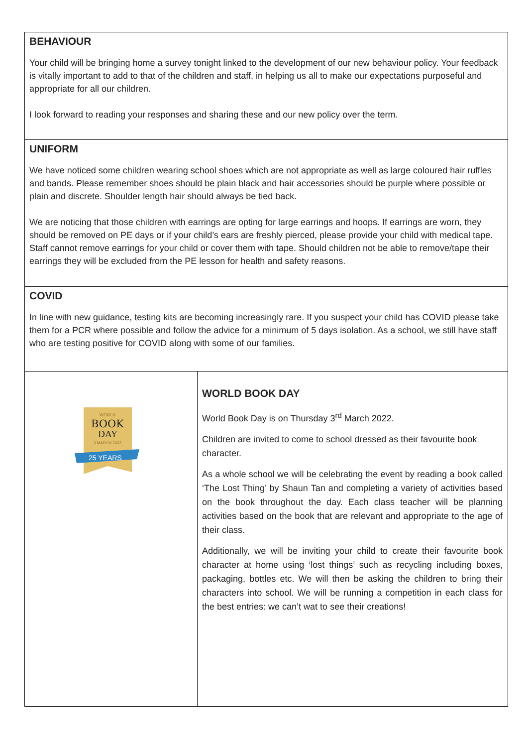BEHAVIOUR
Your child will be bringing home a survey tonight linked to the development of our new behaviour policy. Your feedback is vitally important to add to that of the children and staff, in helping us all to make our expectations purposeful and appropriate for all our children.
I look forward to reading your responses and sharing these and our new policy over the term.
UNIFORM
We have noticed some children wearing school shoes which are not appropriate as well as large coloured hair ruffles and bands. Please remember shoes should be plain black and hair accessories should be purple where possible or plain and discrete. Shoulder length hair should always be tied back.
We are noticing that those children with earrings are opting for large earrings and hoops. If earrings are worn, they should be removed on PE days or if your child’s ears are freshly pierced, please provide your child with medical tape. Staff cannot remove earrings for your child or cover them with tape. Should children not be able to remove/tape their earrings they will be excluded from the PE lesson for health and safety reasons.
COVID
In line with new guidance, testing kits are becoming increasingly rare. If you suspect your child has COVID please take them for a PCR where possible and follow the advice for a minimum of 5 days isolation. As a school, we still have staff who are testing positive for COVID along with some of our families.
WORLD
BOOK
DAY
3 MARCH 2022
25 YEARS
WORLD BOOK DAY
World Book Day is on Thursday 3<sup>rd</sup> March 2022.
Children are invited to come to school dressed as their favourite book character.
As a whole school we will be celebrating the event by reading a book called ‘The Lost Thing’ by Shaun Tan and completing a variety of activities based on the book throughout the day. Each class teacher will be planning activities based on the book that are relevant and appropriate to the age of their class.
Additionally, we will be inviting your child to create their favourite book character at home using ‘lost things’ such as recycling including boxes, packaging, bottles etc. We will then be asking the children to bring their characters into school. We will be running a competition in each class for the best entries: we can’t wat to see their creations!